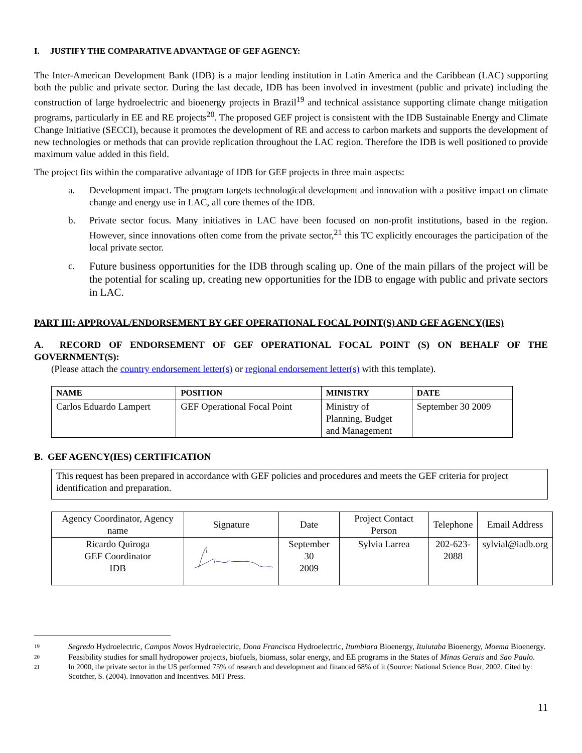I. JUSTIFY THE COMPARATIVE ADVANTAGE OF GEF AGENCY:
The Inter-American Development Bank (IDB) is a major lending institution in Latin America and the Caribbean (LAC) supporting both the public and private sector. During the last decade, IDB has been involved in investment (public and private) including the construction of large hydroelectric and bioenergy projects in Brazil<sup>19</sup> and technical assistance supporting climate change mitigation programs, particularly in EE and RE projects<sup>20</sup>. The proposed GEF project is consistent with the IDB Sustainable Energy and Climate Change Initiative (SECCI), because it promotes the development of RE and access to carbon markets and supports the development of new technologies or methods that can provide replication throughout the LAC region. Therefore the IDB is well positioned to provide maximum value added in this field.
The project fits within the comparative advantage of IDB for GEF projects in three main aspects:
a. Development impact. The program targets technological development and innovation with a positive impact on climate change and energy use in LAC, all core themes of the IDB.
b. Private sector focus. Many initiatives in LAC have been focused on non-profit institutions, based in the region. However, since innovations often come from the private sector,<sup>21</sup> this TC explicitly encourages the participation of the local private sector.
c. Future business opportunities for the IDB through scaling up. One of the main pillars of the project will be the potential for scaling up, creating new opportunities for the IDB to engage with public and private sectors in LAC.
PART III: APPROVAL/ENDORSEMENT BY GEF OPERATIONAL FOCAL POINT(S) AND GEF AGENCY(IES)
A. RECORD OF ENDORSEMENT OF GEF OPERATIONAL FOCAL POINT (S) ON BEHALF OF THE GOVERNMENT(S):
(Please attach the country endorsement letter(s) or regional endorsement letter(s) with this template).
| NAME | POSITION | MINISTRY | DATE |
| --- | --- | --- | --- |
| Carlos Eduardo Lampert | GEF Operational Focal Point | Ministry of Planning, Budget and Management | September 30 2009 |
B. GEF AGENCY(IES) CERTIFICATION
This request has been prepared in accordance with GEF policies and procedures and meets the GEF criteria for project identification and preparation.
| Agency Coordinator, Agency name | Signature | Date | Project Contact Person | Telephone | Email Address |
| Ricardo Quiroga GEF Coordinator IDB | | September 30 2009 | Sylvia Larrea | 202-623- 2088 | sylvial@iadb.org |
<sup>19</sup>
Segredo Hydroelectric, Campos Novos Hydroelectric, Dona Francisca Hydroelectric, Itumbiara Bioenergy, Ituiutaba Bioenergy, Moema Bioenergy.
<sup>20</sup>
Feasibility studies for small hydropower projects, biofuels, biomass, solar energy, and EE programs in the States of Minas Gerais and Sao Paulo.
<sup>21</sup>
In 2000, the private sector in the US performed 75% of research and development and financed 68% of it (Source: National Science Boar, 2002. Cited by: Scotcher, S. (2004). Innovation and Incentives. MIT Press.
11